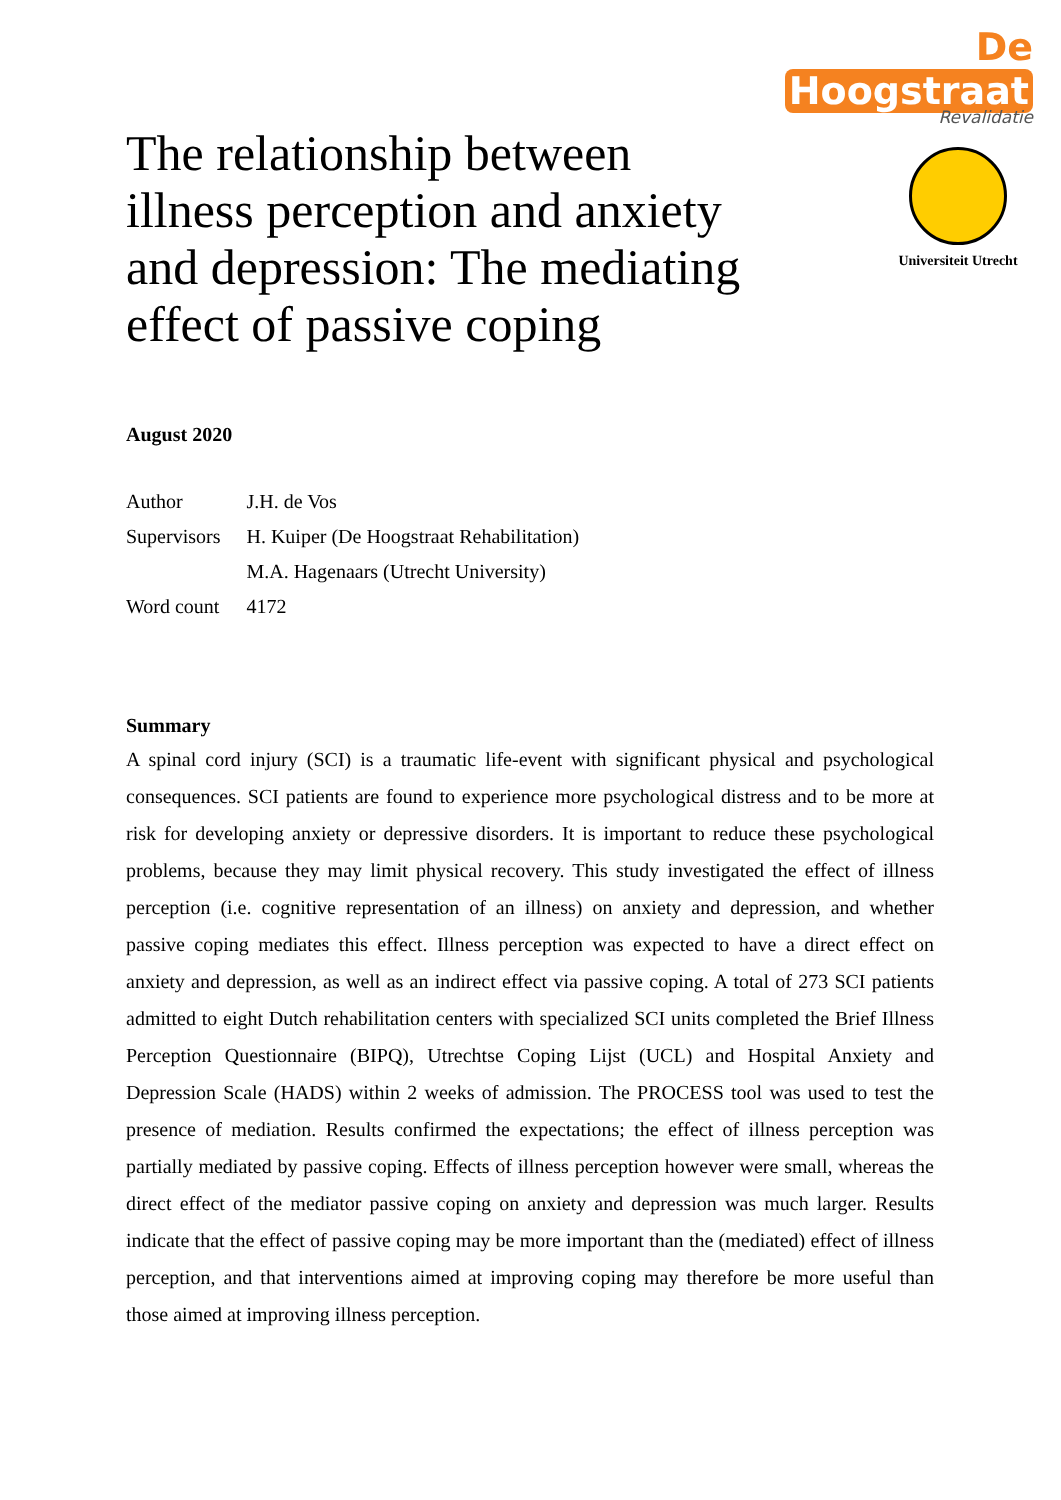De Hoogstraat
Revalidatie
Universiteit Utrecht
The relationship between illness perception and anxiety and depression: The mediating effect of passive coping
August 2020
| Author | J.H. de Vos |
| Supervisors | H. Kuiper (De Hoogstraat Rehabilitation) |
| | M.A. Hagenaars (Utrecht University) |
| Word count | 4172 |
Summary
A spinal cord injury (SCI) is a traumatic life-event with significant physical and psychological consequences. SCI patients are found to experience more psychological distress and to be more at risk for developing anxiety or depressive disorders. It is important to reduce these psychological problems, because they may limit physical recovery. This study investigated the effect of illness perception (i.e. cognitive representation of an illness) on anxiety and depression, and whether passive coping mediates this effect. Illness perception was expected to have a direct effect on anxiety and depression, as well as an indirect effect via passive coping. A total of 273 SCI patients admitted to eight Dutch rehabilitation centers with specialized SCI units completed the Brief Illness Perception Questionnaire (BIPQ), Utrechtse Coping Lijst (UCL) and Hospital Anxiety and Depression Scale (HADS) within 2 weeks of admission. The PROCESS tool was used to test the presence of mediation. Results confirmed the expectations; the effect of illness perception was partially mediated by passive coping. Effects of illness perception however were small, whereas the direct effect of the mediator passive coping on anxiety and depression was much larger. Results indicate that the effect of passive coping may be more important than the (mediated) effect of illness perception, and that interventions aimed at improving coping may therefore be more useful than those aimed at improving illness perception.